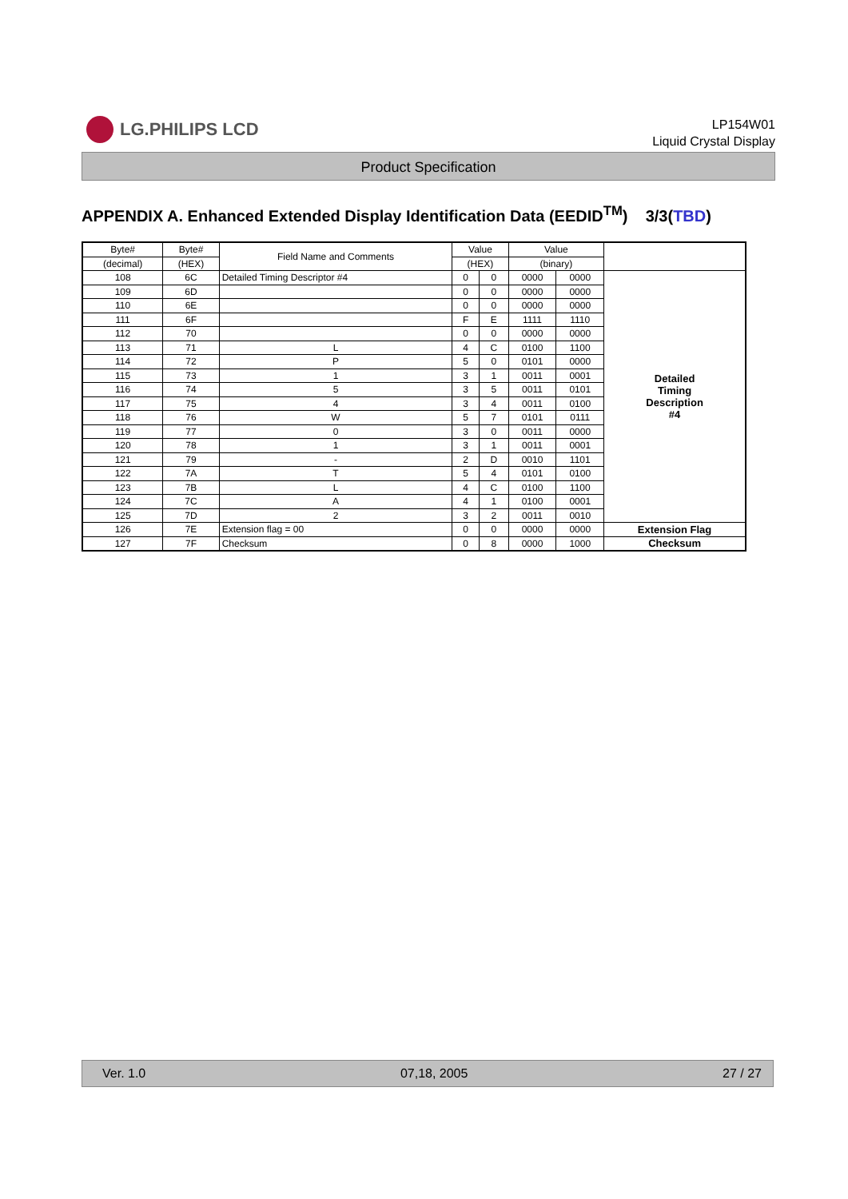LG.PHILIPS LCD
LP154W01
Liquid Crystal Display
Product Specification
APPENDIX A. Enhanced Extended Display Identification Data (EEDID<sup>TM</sup>) 3/3(TBD)
| Byte# | Byte# | Field Name and Comments | Value | | Value | | |
| --- | --- | --- | --- | --- | --- | --- | --- |
| (decimal) | (HEX) | | (HEX) | | (binary) | | |
| 108 | 6C | Detailed Timing Descriptor #4 | 0 | 0 | 0000 | 0000 | Detailed Timing Description #4 |
| 109 | 6D | | 0 | 0 | 0000 | 0000 | |
| 110 | 6E | | 0 | 0 | 0000 | 0000 | |
| 111 | 6F | | F | E | 1111 | 1110 | |
| 112 | 70 | | 0 | 0 | 0000 | 0000 | |
| 113 | 71 | L | 4 | C | 0100 | 1100 | |
| 114 | 72 | P | 5 | 0 | 0101 | 0000 | |
| 115 | 73 | 1 | 3 | 1 | 0011 | 0001 | |
| 116 | 74 | 5 | 3 | 5 | 0011 | 0101 | |
| 117 | 75 | 4 | 3 | 4 | 0011 | 0100 | |
| 118 | 76 | W | 5 | 7 | 0101 | 0111 | |
| 119 | 77 | 0 | 3 | 0 | 0011 | 0000 | |
| 120 | 78 | 1 | 3 | 1 | 0011 | 0001 | |
| 121 | 79 | - | 2 | D | 0010 | 1101 | |
| 122 | 7A | T | 5 | 4 | 0101 | 0100 | |
| 123 | 7B | L | 4 | C | 0100 | 1100 | |
| 124 | 7C | A | 4 | 1 | 0100 | 0001 | |
| 125 | 7D | 2 | 3 | 2 | 0011 | 0010 | |
| 126 | 7E | Extension flag = 00 | 0 | 0 | 0000 | 0000 | Extension Flag |
| 127 | 7F | Checksum | 0 | 8 | 0000 | 1000 | Checksum |
Ver. 1.0 07,18, 2005 27 / 27